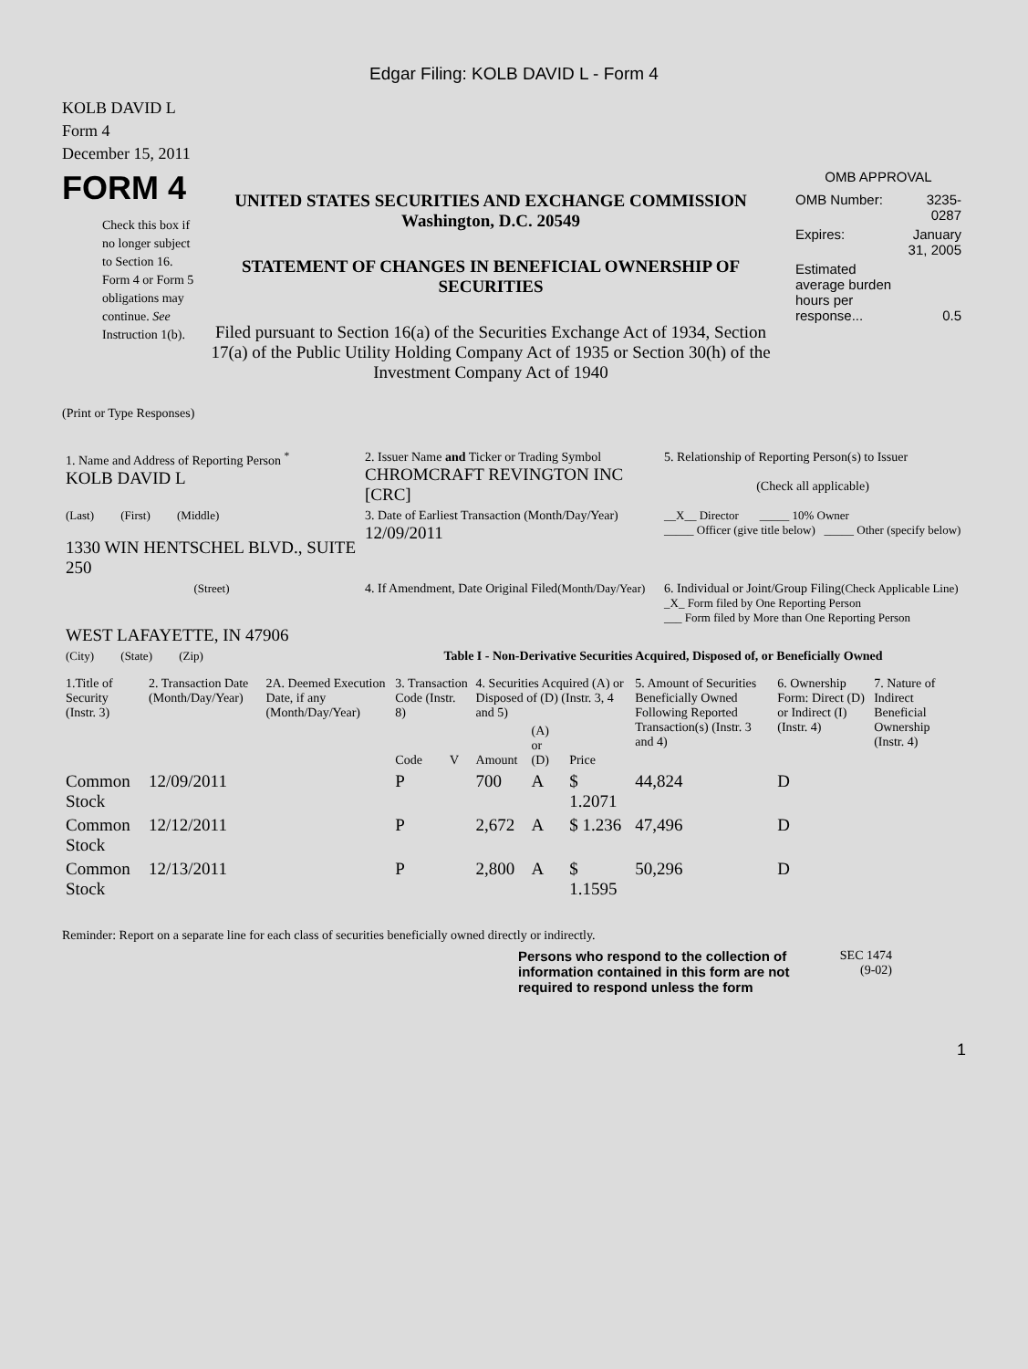Edgar Filing: KOLB DAVID L - Form 4
KOLB DAVID L
Form 4
December 15, 2011
FORM 4
Check this box if no longer subject to Section 16. Form 4 or Form 5 obligations may continue. See Instruction 1(b).
UNITED STATES SECURITIES AND EXCHANGE COMMISSION
Washington, D.C. 20549
STATEMENT OF CHANGES IN BENEFICIAL OWNERSHIP OF SECURITIES
Filed pursuant to Section 16(a) of the Securities Exchange Act of 1934, Section 17(a) of the Public Utility Holding Company Act of 1935 or Section 30(h) of the Investment Company Act of 1940
OMB APPROVAL
| OMB Number: | 3235-0287 |
| Expires: | January 31, 2005 |
| Estimated average burden hours per response... | 0.5 |
(Print or Type Responses)
| 1. Name and Address of Reporting Person <sup>*</sup> KOLB DAVID L | 2. Issuer Name and Ticker or Trading Symbol CHROMCRAFT REVINGTON INC [CRC] | 5. Relationship of Reporting Person(s) to Issuer (Check all applicable) |
| (Last) (First) (Middle) 1330 WIN HENTSCHEL BLVD., SUITE 250 | 3. Date of Earliest Transaction (Month/Day/Year) 12/09/2011 | __X__ Director _____ 10% Owner _____ Officer (give title below) _____ Other (specify below) |
| (Street) WEST LAFAYETTE, IN 47906 | 4. If Amendment, Date Original Filed (Month/Day/Year) | 6. Individual or Joint/Group Filing (Check Applicable Line) _X_ Form filed by One Reporting Person ___ Form filed by More than One Reporting Person |
| (City) (State) (Zip) | Table I - Non-Derivative Securities Acquired, Disposed of, or Beneficially Owned | |
| 1.Title of Security (Instr. 3) | 2. Transaction Date (Month/Day/Year) | 2A. Deemed Execution Date, if any (Month/Day/Year) | 3. Transaction Code (Instr. 8) | | 4. Securities Acquired (A) or Disposed of (D) (Instr. 3, 4 and 5) | | | 5. Amount of Securities Beneficially Owned Following Reported Transaction(s) (Instr. 3 and 4) | 6. Ownership Form: Direct (D) or Indirect (I) (Instr. 4) | 7. Nature of Indirect Beneficial Ownership (Instr. 4) |
| --- | --- | --- | --- | --- | --- | --- | --- | --- | --- | --- |
| | | | Code | V | Amount | (A) or (D) | Price | | | |
| Common Stock | 12/09/2011 | | P | | 700 | A | $ 1.2071 | 44,824 | D | |
| Common Stock | 12/12/2011 | | P | | 2,672 | A | $ 1.236 | 47,496 | D | |
| Common Stock | 12/13/2011 | | P | | 2,800 | A | $ 1.1595 | 50,296 | D | |
Reminder: Report on a separate line for each class of securities beneficially owned directly or indirectly.
Persons who respond to the collection of information contained in this form are not required to respond unless the form
SEC 1474
(9-02)
1